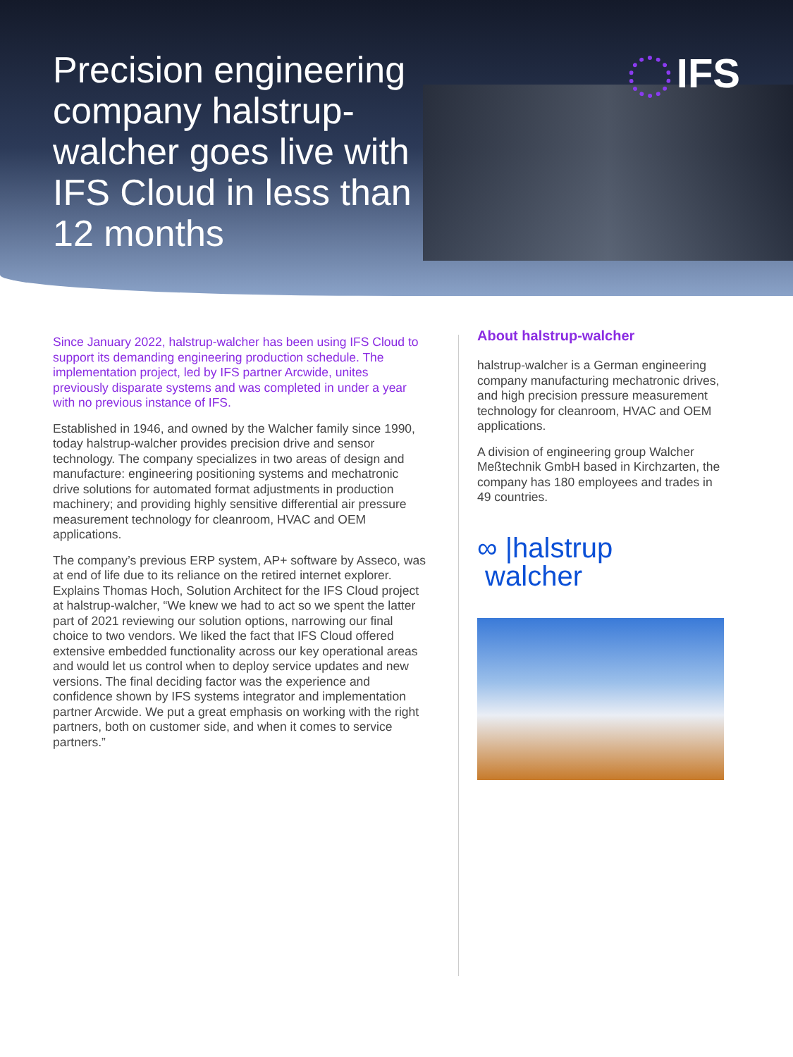Precision engineering company halstrup-walcher goes live with IFS Cloud in less than 12 months
IFS
Since January 2022, halstrup-walcher has been using IFS Cloud to support its demanding engineering production schedule. The implementation project, led by IFS partner Arcwide, unites previously disparate systems and was completed in under a year with no previous instance of IFS.
Established in 1946, and owned by the Walcher family since 1990, today halstrup-walcher provides precision drive and sensor technology. The company specializes in two areas of design and manufacture: engineering positioning systems and mechatronic drive solutions for automated format adjustments in production machinery; and providing highly sensitive differential air pressure measurement technology for cleanroom, HVAC and OEM applications.
The company’s previous ERP system, AP+ software by Asseco, was at end of life due to its reliance on the retired internet explorer. Explains Thomas Hoch, Solution Architect for the IFS Cloud project at halstrup-walcher, “We knew we had to act so we spent the latter part of 2021 reviewing our solution options, narrowing our final choice to two vendors. We liked the fact that IFS Cloud offered extensive embedded functionality across our key operational areas and would let us control when to deploy service updates and new versions. The final deciding factor was the experience and confidence shown by IFS systems integrator and implementation partner Arcwide. We put a great emphasis on working with the right partners, both on customer side, and when it comes to service partners.”
About halstrup-walcher
halstrup-walcher is a German engineering company manufacturing mechatronic drives, and high precision pressure measurement technology for cleanroom, HVAC and OEM applications.
A division of engineering group Walcher Meßtechnik GmbH based in Kirchzarten, the company has 180 employees and trades in 49 countries.
∞ |halstrup
walcher